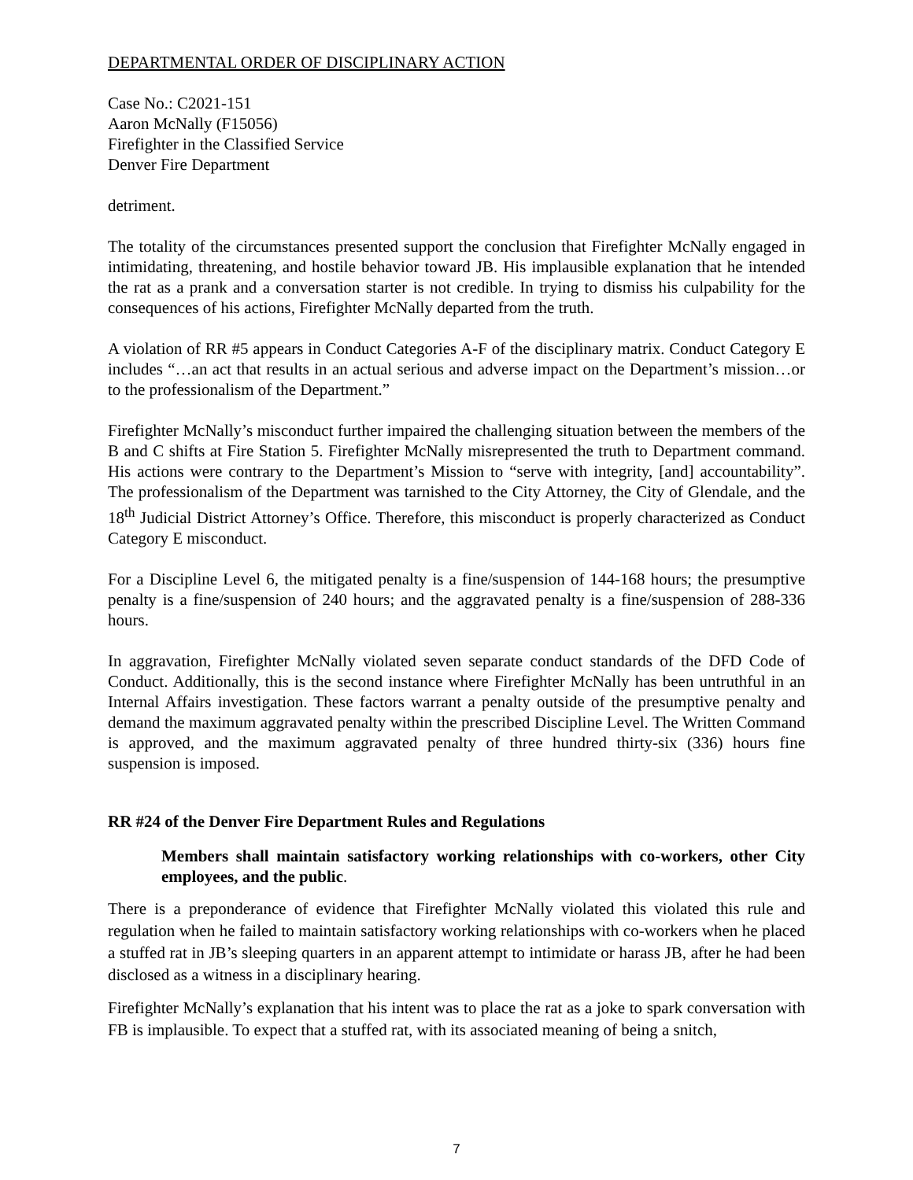DEPARTMENTAL ORDER OF DISCIPLINARY ACTION
Case No.: C2021-151
Aaron McNally (F15056)
Firefighter in the Classified Service
Denver Fire Department
detriment.
The totality of the circumstances presented support the conclusion that Firefighter McNally engaged in intimidating, threatening, and hostile behavior toward JB. His implausible explanation that he intended the rat as a prank and a conversation starter is not credible. In trying to dismiss his culpability for the consequences of his actions, Firefighter McNally departed from the truth.
A violation of RR #5 appears in Conduct Categories A-F of the disciplinary matrix. Conduct Category E includes “…an act that results in an actual serious and adverse impact on the Department’s mission…or to the professionalism of the Department.”
Firefighter McNally’s misconduct further impaired the challenging situation between the members of the B and C shifts at Fire Station 5. Firefighter McNally misrepresented the truth to Department command. His actions were contrary to the Department’s Mission to “serve with integrity, [and] accountability”. The professionalism of the Department was tarnished to the City Attorney, the City of Glendale, and the 18<sup>th</sup> Judicial District Attorney’s Office. Therefore, this misconduct is properly characterized as Conduct Category E misconduct.
For a Discipline Level 6, the mitigated penalty is a fine/suspension of 144-168 hours; the presumptive penalty is a fine/suspension of 240 hours; and the aggravated penalty is a fine/suspension of 288-336 hours.
In aggravation, Firefighter McNally violated seven separate conduct standards of the DFD Code of Conduct. Additionally, this is the second instance where Firefighter McNally has been untruthful in an Internal Affairs investigation. These factors warrant a penalty outside of the presumptive penalty and demand the maximum aggravated penalty within the prescribed Discipline Level. The Written Command is approved, and the maximum aggravated penalty of three hundred thirty-six (336) hours fine suspension is imposed.
RR #24 of the Denver Fire Department Rules and Regulations
Members shall maintain satisfactory working relationships with co-workers, other City employees, and the public.
There is a preponderance of evidence that Firefighter McNally violated this violated this rule and regulation when he failed to maintain satisfactory working relationships with co-workers when he placed a stuffed rat in JB’s sleeping quarters in an apparent attempt to intimidate or harass JB, after he had been disclosed as a witness in a disciplinary hearing.
Firefighter McNally’s explanation that his intent was to place the rat as a joke to spark conversation with FB is implausible. To expect that a stuffed rat, with its associated meaning of being a snitch,
7